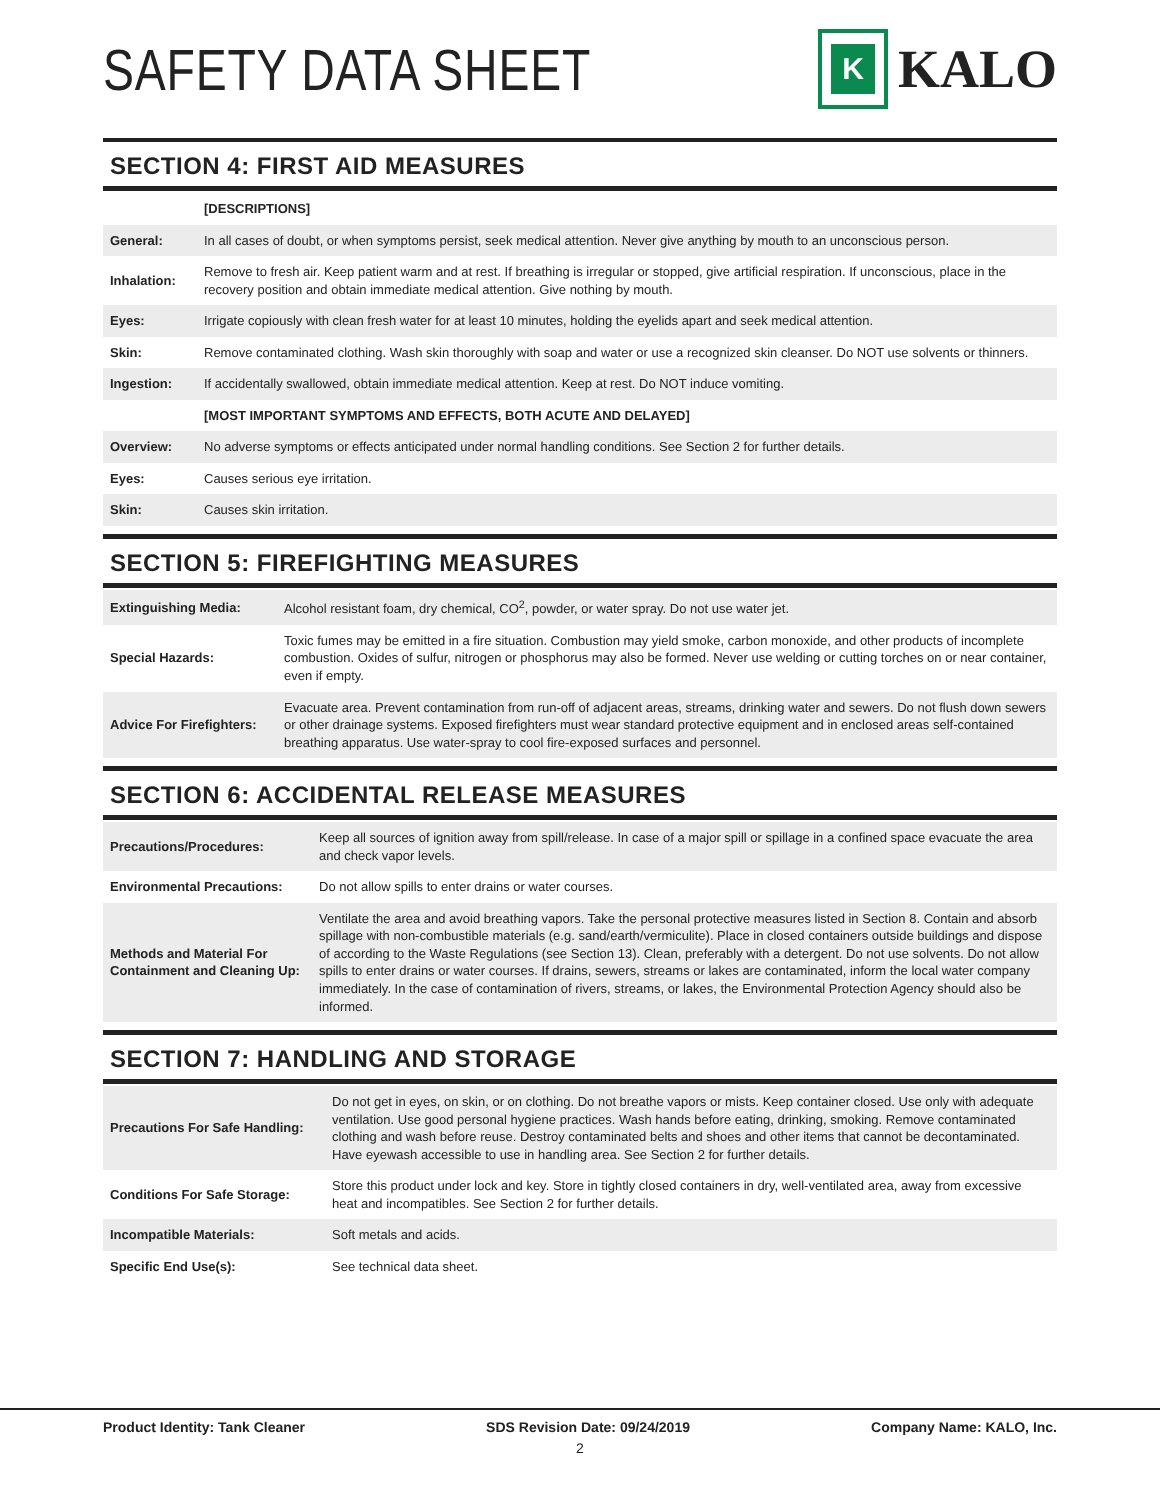SAFETY DATA SHEET
K
KALO
SECTION 4: FIRST AID MEASURES
| | [DESCRIPTIONS] |
| General: | In all cases of doubt, or when symptoms persist, seek medical attention. Never give anything by mouth to an unconscious person. |
| Inhalation: | Remove to fresh air. Keep patient warm and at rest. If breathing is irregular or stopped, give artificial respiration. If unconscious, place in the recovery position and obtain immediate medical attention. Give nothing by mouth. |
| Eyes: | Irrigate copiously with clean fresh water for at least 10 minutes, holding the eyelids apart and seek medical attention. |
| Skin: | Remove contaminated clothing. Wash skin thoroughly with soap and water or use a recognized skin cleanser. Do NOT use solvents or thinners. |
| Ingestion: | If accidentally swallowed, obtain immediate medical attention. Keep at rest. Do NOT induce vomiting. |
| | [MOST IMPORTANT SYMPTOMS AND EFFECTS, BOTH ACUTE AND DELAYED] |
| Overview: | No adverse symptoms or effects anticipated under normal handling conditions. See Section 2 for further details. |
| Eyes: | Causes serious eye irritation. |
| Skin: | Causes skin irritation. |
SECTION 5: FIREFIGHTING MEASURES
| Extinguishing Media: | Alcohol resistant foam, dry chemical, CO<sup>2</sup>, powder, or water spray. Do not use water jet. |
| Special Hazards: | Toxic fumes may be emitted in a fire situation. Combustion may yield smoke, carbon monoxide, and other products of incomplete combustion. Oxides of sulfur, nitrogen or phosphorus may also be formed. Never use welding or cutting torches on or near container, even if empty. |
| Advice For Firefighters: | Evacuate area. Prevent contamination from run-off of adjacent areas, streams, drinking water and sewers. Do not flush down sewers or other drainage systems. Exposed firefighters must wear standard protective equipment and in enclosed areas self-contained breathing apparatus. Use water-spray to cool fire-exposed surfaces and personnel. |
SECTION 6: ACCIDENTAL RELEASE MEASURES
| Precautions/Procedures: | Keep all sources of ignition away from spill/release. In case of a major spill or spillage in a confined space evacuate the area and check vapor levels. |
| Environmental Precautions: | Do not allow spills to enter drains or water courses. |
| Methods and Material For Containment and Cleaning Up: | Ventilate the area and avoid breathing vapors. Take the personal protective measures listed in Section 8. Contain and absorb spillage with non-combustible materials (e.g. sand/earth/vermiculite). Place in closed containers outside buildings and dispose of according to the Waste Regulations (see Section 13). Clean, preferably with a detergent. Do not use solvents. Do not allow spills to enter drains or water courses. If drains, sewers, streams or lakes are contaminated, inform the local water company immediately. In the case of contamination of rivers, streams, or lakes, the Environmental Protection Agency should also be informed. |
SECTION 7: HANDLING AND STORAGE
| Precautions For Safe Handling: | Do not get in eyes, on skin, or on clothing. Do not breathe vapors or mists. Keep container closed. Use only with adequate ventilation. Use good personal hygiene practices. Wash hands before eating, drinking, smoking. Remove contaminated clothing and wash before reuse. Destroy contaminated belts and shoes and other items that cannot be decontaminated. Have eyewash accessible to use in handling area. See Section 2 for further details. |
| Conditions For Safe Storage: | Store this product under lock and key. Store in tightly closed containers in dry, well-ventilated area, away from excessive heat and incompatibles. See Section 2 for further details. |
| Incompatible Materials: | Soft metals and acids. |
| Specific End Use(s): | See technical data sheet. |
Product Identity: Tank Cleaner SDS Revision Date: 09/24/2019 Company Name: KALO, Inc.
2